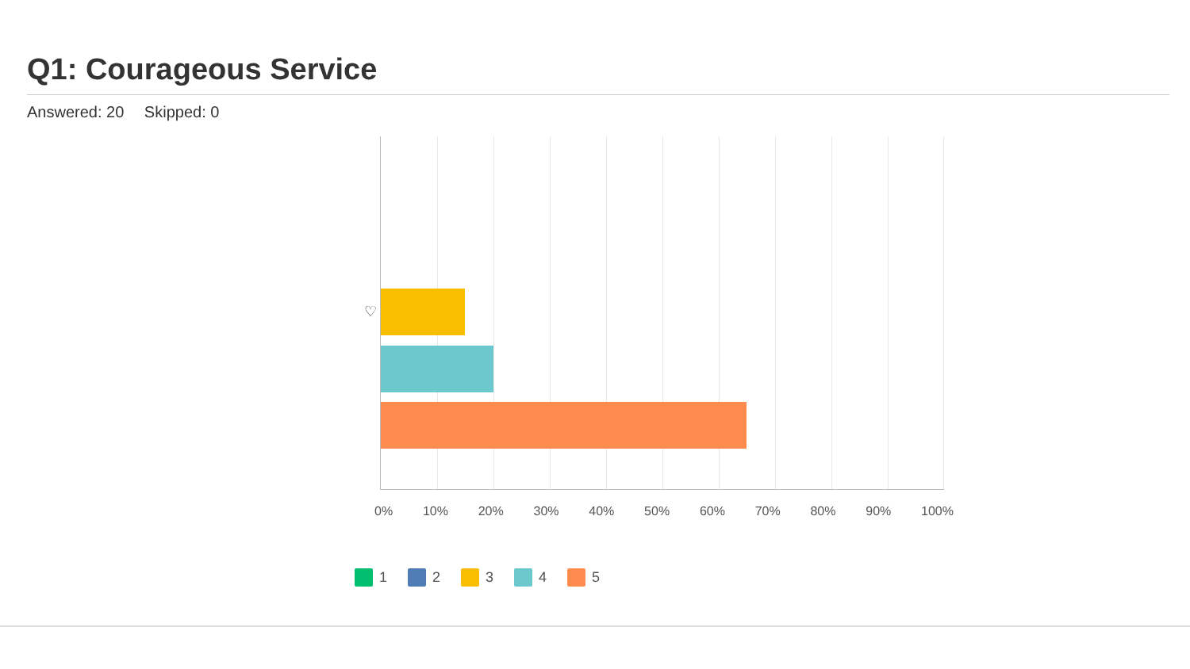Q1: Courageous Service
Answered: 20 Skipped: 0
♡
0% 10% 20% 30% 40% 50% 60% 70% 80% 90% 100%
1 2 3 4 5